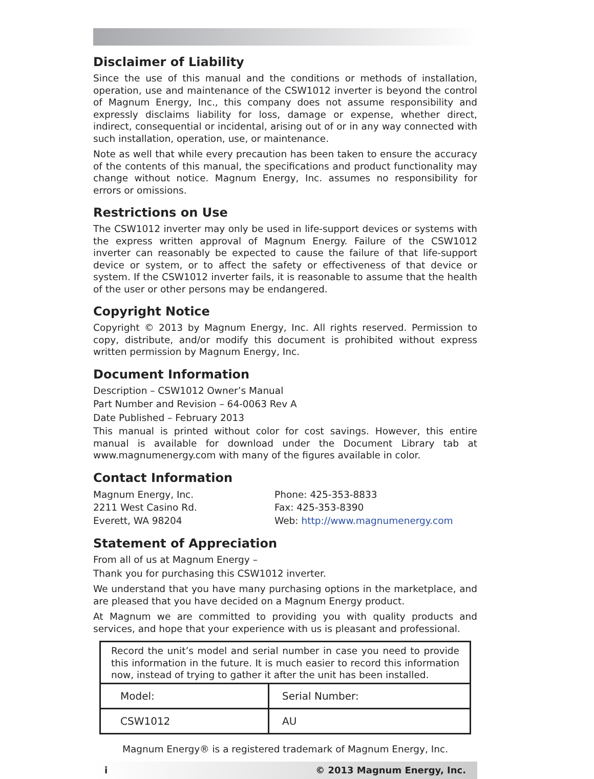Disclaimer of Liability
Since the use of this manual and the conditions or methods of installation, operation, use and maintenance of the CSW1012 inverter is beyond the control of Magnum Energy, Inc., this company does not assume responsibility and expressly disclaims liability for loss, damage or expense, whether direct, indirect, consequential or incidental, arising out of or in any way connected with such installation, operation, use, or maintenance.
Note as well that while every precaution has been taken to ensure the accuracy of the contents of this manual, the specifications and product functionality may change without notice. Magnum Energy, Inc. assumes no responsibility for errors or omissions.
Restrictions on Use
The CSW1012 inverter may only be used in life-support devices or systems with the express written approval of Magnum Energy. Failure of the CSW1012 inverter can reasonably be expected to cause the failure of that life-support device or system, or to affect the safety or effectiveness of that device or system. If the CSW1012 inverter fails, it is reasonable to assume that the health of the user or other persons may be endangered.
Copyright Notice
Copyright © 2013 by Magnum Energy, Inc. All rights reserved. Permission to copy, distribute, and/or modify this document is prohibited without express written permission by Magnum Energy, Inc.
Document Information
Description – CSW1012 Owner’s Manual
Part Number and Revision – 64-0063 Rev A
Date Published – February 2013
This manual is printed without color for cost savings. However, this entire manual is available for download under the Document Library tab at www.magnumenergy.com with many of the figures available in color.
Contact Information
Magnum Energy, Inc.
2211 West Casino Rd.
Everett, WA 98204
Phone: 425-353-8833
Fax: 425-353-8390
Web: http://www.magnumenergy.com
Statement of Appreciation
From all of us at Magnum Energy –
Thank you for purchasing this CSW1012 inverter.
We understand that you have many purchasing options in the marketplace, and are pleased that you have decided on a Magnum Energy product.
At Magnum we are committed to providing you with quality products and services, and hope that your experience with us is pleasant and professional.
Record the unit’s model and serial number in case you need to provide this information in the future. It is much easier to record this information now, instead of trying to gather it after the unit has been installed.
| Model: | Serial Number: |
| CSW1012 | AU |
Magnum Energy® is a registered trademark of Magnum Energy, Inc.
i © 2013 Magnum Energy, Inc.